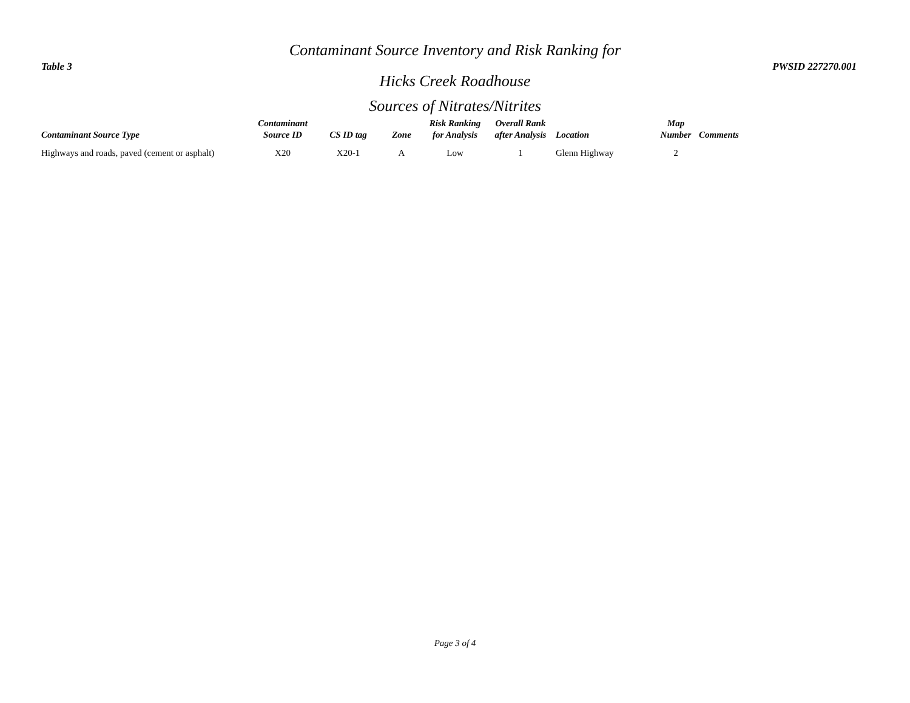Contaminant Source Inventory and Risk Ranking for
Table 3 PWSID 227270.001
Hicks Creek Roadhouse
Sources of Nitrates/Nitrites
| Contaminant Source Type | Contaminant Source ID | CS ID tag | Zone | Risk Ranking for Analysis | Overall Rank after Analysis | Location | Map Number | Comments |
| --- | --- | --- | --- | --- | --- | --- | --- | --- |
| Highways and roads, paved (cement or asphalt) | X20 | X20-1 | A | Low | 1 | Glenn Highway | 2 | |
Page 3 of 4